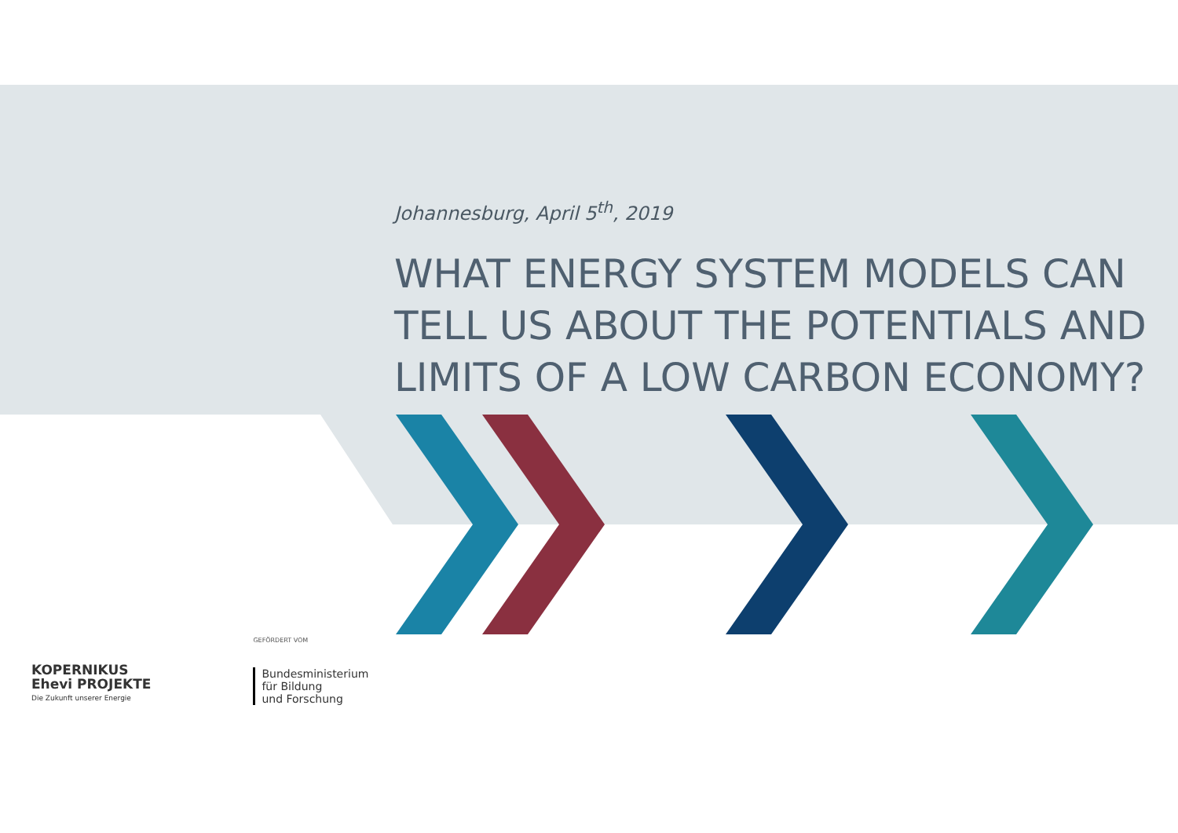Johannesburg, April 5<sup>th</sup>, 2019
WHAT ENERGY SYSTEM MODELS CAN TELL US ABOUT THE POTENTIALS AND LIMITS OF A LOW CARBON ECONOMY?
KOPERNIKUS
Ehevi PROJEKTE
Die Zukunft unserer Energie
GEFÖRDERT VOM
Bundesministerium
für Bildung
und Forschung